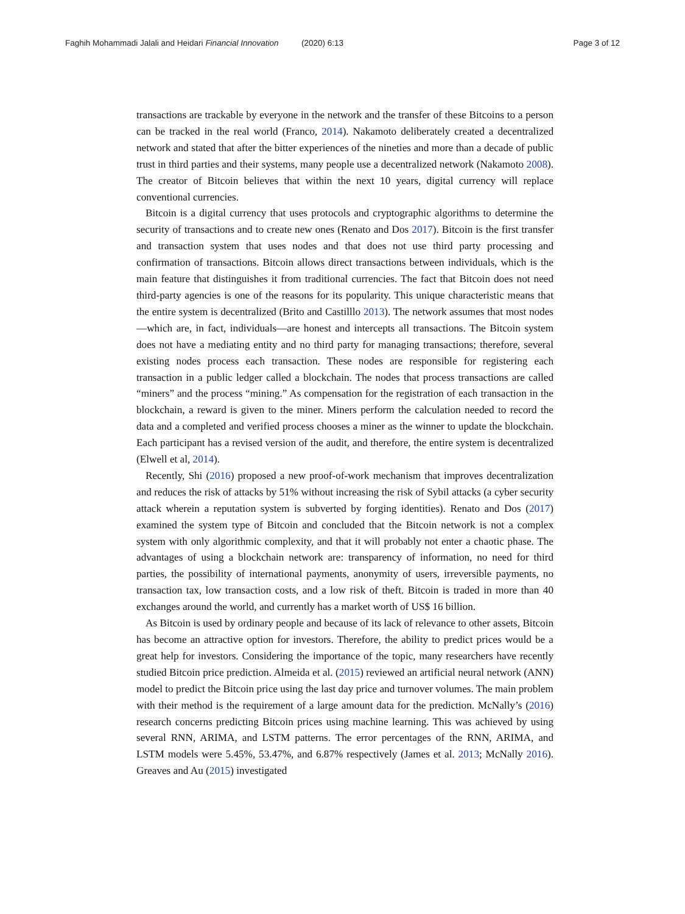Faghih Mohammadi Jalali and Heidari Financial Innovation (2020) 6:13 Page 3 of 12
transactions are trackable by everyone in the network and the transfer of these Bitcoins to a person can be tracked in the real world (Franco, 2014). Nakamoto deliberately created a decentralized network and stated that after the bitter experiences of the nineties and more than a decade of public trust in third parties and their systems, many people use a decentralized network (Nakamoto 2008). The creator of Bitcoin believes that within the next 10 years, digital currency will replace conventional currencies.
Bitcoin is a digital currency that uses protocols and cryptographic algorithms to determine the security of transactions and to create new ones (Renato and Dos 2017). Bitcoin is the first transfer and transaction system that uses nodes and that does not use third party processing and confirmation of transactions. Bitcoin allows direct transactions between individuals, which is the main feature that distinguishes it from traditional currencies. The fact that Bitcoin does not need third-party agencies is one of the reasons for its popularity. This unique characteristic means that the entire system is decentralized (Brito and Castilllo 2013). The network assumes that most nodes—which are, in fact, individuals—are honest and intercepts all transactions. The Bitcoin system does not have a mediating entity and no third party for managing transactions; therefore, several existing nodes process each transaction. These nodes are responsible for registering each transaction in a public ledger called a blockchain. The nodes that process transactions are called “miners” and the process “mining.” As compensation for the registration of each transaction in the blockchain, a reward is given to the miner. Miners perform the calculation needed to record the data and a completed and verified process chooses a miner as the winner to update the blockchain. Each participant has a revised version of the audit, and therefore, the entire system is decentralized (Elwell et al, 2014).
Recently, Shi (2016) proposed a new proof-of-work mechanism that improves decentralization and reduces the risk of attacks by 51% without increasing the risk of Sybil attacks (a cyber security attack wherein a reputation system is subverted by forging identities). Renato and Dos (2017) examined the system type of Bitcoin and concluded that the Bitcoin network is not a complex system with only algorithmic complexity, and that it will probably not enter a chaotic phase. The advantages of using a blockchain network are: transparency of information, no need for third parties, the possibility of international payments, anonymity of users, irreversible payments, no transaction tax, low transaction costs, and a low risk of theft. Bitcoin is traded in more than 40 exchanges around the world, and currently has a market worth of US$ 16 billion.
As Bitcoin is used by ordinary people and because of its lack of relevance to other assets, Bitcoin has become an attractive option for investors. Therefore, the ability to predict prices would be a great help for investors. Considering the importance of the topic, many researchers have recently studied Bitcoin price prediction. Almeida et al. (2015) reviewed an artificial neural network (ANN) model to predict the Bitcoin price using the last day price and turnover volumes. The main problem with their method is the requirement of a large amount data for the prediction. McNally’s (2016) research concerns predicting Bitcoin prices using machine learning. This was achieved by using several RNN, ARIMA, and LSTM patterns. The error percentages of the RNN, ARIMA, and LSTM models were 5.45%, 53.47%, and 6.87% respectively (James et al. 2013; McNally 2016). Greaves and Au (2015) investigated